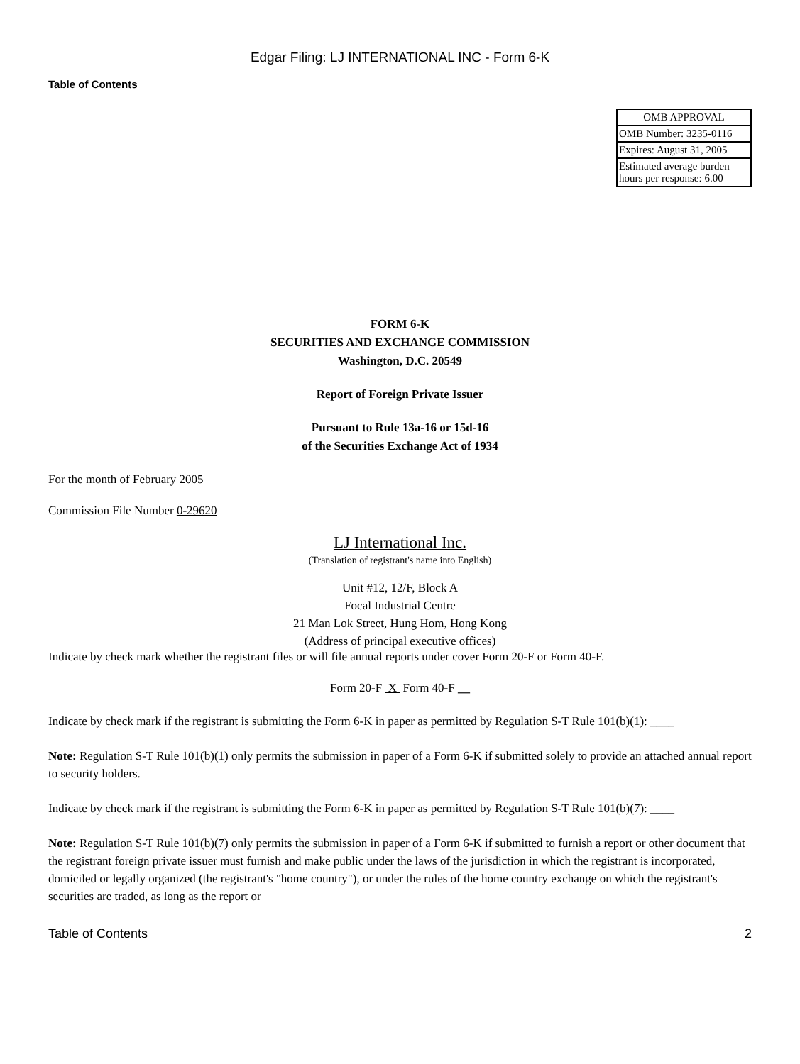Edgar Filing: LJ INTERNATIONAL INC - Form 6-K
Table of Contents
| OMB APPROVAL |
| OMB Number: 3235-0116 |
| Expires: August 31, 2005 |
| Estimated average burden hours per response: 6.00 |
FORM 6-K
SECURITIES AND EXCHANGE COMMISSION
Washington, D.C. 20549
Report of Foreign Private Issuer
Pursuant to Rule 13a-16 or 15d-16
of the Securities Exchange Act of 1934
For the month of February 2005
Commission File Number 0-29620
LJ International Inc.
(Translation of registrant's name into English)
Unit #12, 12/F, Block A
Focal Industrial Centre
21 Man Lok Street, Hung Hom, Hong Kong
(Address of principal executive offices)
Indicate by check mark whether the registrant files or will file annual reports under cover Form 20-F or Form 40-F.
Form 20-F X Form 40-F __
Indicate by check mark if the registrant is submitting the Form 6-K in paper as permitted by Regulation S-T Rule 101(b)(1): ____
Note: Regulation S-T Rule 101(b)(1) only permits the submission in paper of a Form 6-K if submitted solely to provide an attached annual report to security holders.
Indicate by check mark if the registrant is submitting the Form 6-K in paper as permitted by Regulation S-T Rule 101(b)(7): ____
Note: Regulation S-T Rule 101(b)(7) only permits the submission in paper of a Form 6-K if submitted to furnish a report or other document that the registrant foreign private issuer must furnish and make public under the laws of the jurisdiction in which the registrant is incorporated, domiciled or legally organized (the registrant's "home country"), or under the rules of the home country exchange on which the registrant's securities are traded, as long as the report or
Table of Contents 2